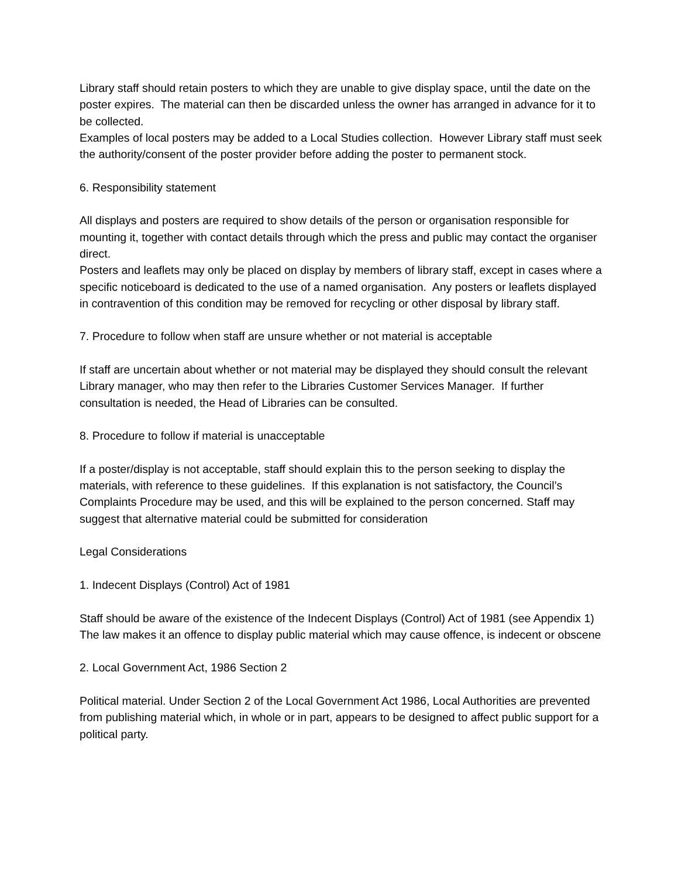Library staff should retain posters to which they are unable to give display space, until the date on the poster expires. The material can then be discarded unless the owner has arranged in advance for it to be collected.
Examples of local posters may be added to a Local Studies collection. However Library staff must seek the authority/consent of the poster provider before adding the poster to permanent stock.
6. Responsibility statement
All displays and posters are required to show details of the person or organisation responsible for mounting it, together with contact details through which the press and public may contact the organiser direct.
Posters and leaflets may only be placed on display by members of library staff, except in cases where a specific noticeboard is dedicated to the use of a named organisation. Any posters or leaflets displayed in contravention of this condition may be removed for recycling or other disposal by library staff.
7. Procedure to follow when staff are unsure whether or not material is acceptable
If staff are uncertain about whether or not material may be displayed they should consult the relevant Library manager, who may then refer to the Libraries Customer Services Manager. If further consultation is needed, the Head of Libraries can be consulted.
8. Procedure to follow if material is unacceptable
If a poster/display is not acceptable, staff should explain this to the person seeking to display the materials, with reference to these guidelines. If this explanation is not satisfactory, the Council’s Complaints Procedure may be used, and this will be explained to the person concerned. Staff may suggest that alternative material could be submitted for consideration
Legal Considerations
1. Indecent Displays (Control) Act of 1981
Staff should be aware of the existence of the Indecent Displays (Control) Act of 1981 (see Appendix 1) The law makes it an offence to display public material which may cause offence, is indecent or obscene
2. Local Government Act, 1986 Section 2
Political material. Under Section 2 of the Local Government Act 1986, Local Authorities are prevented from publishing material which, in whole or in part, appears to be designed to affect public support for a political party.